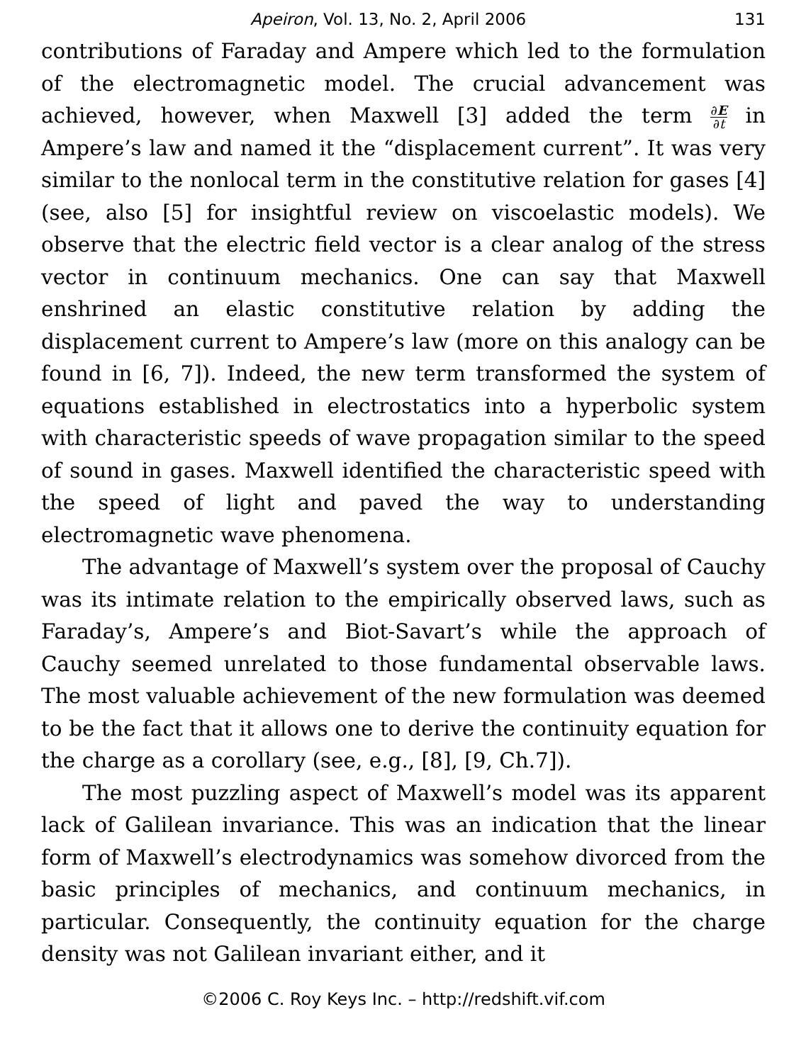Apeiron, Vol. 13, No. 2, April 2006 131
contributions of Faraday and Ampere which led to the formulation of the electromagnetic model. The crucial advancement was achieved, however, when Maxwell [3] added the term ∂E ∂t in Ampere’s law and named it the “displacement current”. It was very similar to the nonlocal term in the constitutive relation for gases [4] (see, also [5] for insightful review on viscoelastic models). We observe that the electric field vector is a clear analog of the stress vector in continuum mechanics. One can say that Maxwell enshrined an elastic constitutive relation by adding the displacement current to Ampere’s law (more on this analogy can be found in [6, 7]). Indeed, the new term transformed the system of equations established in electrostatics into a hyperbolic system with characteristic speeds of wave propagation similar to the speed of sound in gases. Maxwell identified the characteristic speed with the speed of light and paved the way to understanding electromagnetic wave phenomena.
The advantage of Maxwell’s system over the proposal of Cauchy was its intimate relation to the empirically observed laws, such as Faraday’s, Ampere’s and Biot-Savart’s while the approach of Cauchy seemed unrelated to those fundamental observable laws. The most valuable achievement of the new formulation was deemed to be the fact that it allows one to derive the continuity equation for the charge as a corollary (see, e.g., [8], [9, Ch.7]).
The most puzzling aspect of Maxwell’s model was its apparent lack of Galilean invariance. This was an indication that the linear form of Maxwell’s electrodynamics was somehow divorced from the basic principles of mechanics, and continuum mechanics, in particular. Consequently, the continuity equation for the charge density was not Galilean invariant either, and it
©2006 C. Roy Keys Inc. – http://redshift.vif.com